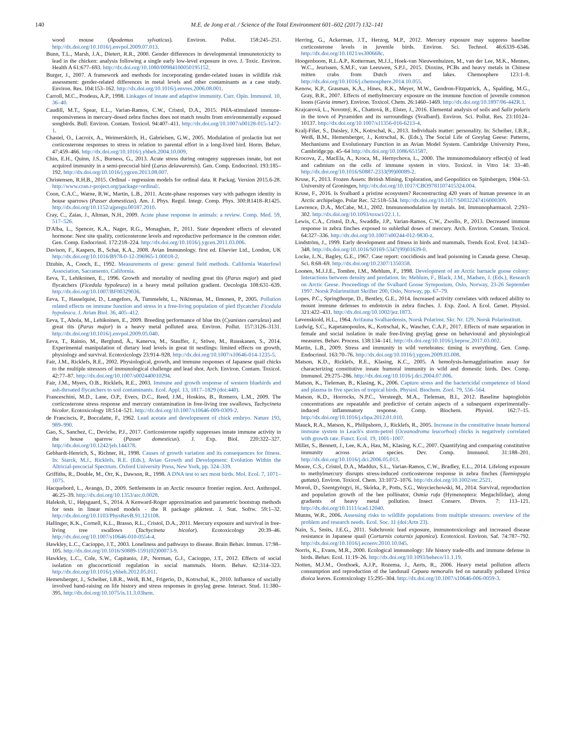140 M.E. de Jong et al. / Science of the Total Environment 601–602 (2017) 132–141
wood mouse (Apodemus sylvaticus). Environ. Pollut. 158:245–251. http://dx.doi.org/10.1016/j.envpol.2009.07.013.
Bunn, T.L., Marsh, J.A., Dietert, R.R., 2000. Gender differences in developmental immunotoxicity to lead in the chicken: analysis following a single early low-level exposure in ovo. J. Toxic. Environ. Health A 61:677–693. http://dx.doi.org/10.1080/00984100050195152.
Burger, J., 2007. A framework and methods for incorporating gender-related issues in wildlife risk assessment: gender-related differences in metal levels and other contaminants as a case study. Environ. Res. 104:153–162. http://dx.doi.org/10.1016/j.envres.2006.08.001.
Carroll, M.C., Prodeus, A.P., 1998. Linkages of innate and adaptive immunity. Curr. Opin. Immunol. 10, 36–40.
Caudill, M.T., Spear, E.L., Varian-Ramos, C.W., Cristol, D.A., 2015. PHA-stimulated immune-responsiveness in mercury-dosed zebra finches does not match results from environmentally exposed songbirds. Bull. Environ. Contam. Toxicol. 94:407–411. http://dx.doi.org/10.1007/s00128-015-1472-1.
Chastel, O., Lacroix, A., Weimerskirch, H., Gabrielsen, G.W., 2005. Modulation of prolactin but not corticosterone responses to stress in relation to parental effort in a long-lived bird. Horm. Behav. 47:459–466. http://dx.doi.org/10.1016/j.yhbeh.2004.10.009.
Chin, E.H., Quinn, J.S., Burness, G., 2013. Acute stress during ontogeny suppresses innate, but not acquired immunity in a semi-precocial bird (Larus delawarensis). Gen. Comp. Endocrinol. 193:185–192. http://dx.doi.org/10.1016/j.ygcen.2013.08.007.
Christensen, R.H.B., 2015. Ordinal - regression models for ordinal data. R Packag. Version 2015.6-28. http://www.cran.r-project.org/package=ordinal/.
Coon, C.A.C., Warne, R.W., Martin, L.B., 2011. Acute-phase responses vary with pathogen identity in house sparrows (Passer domesticus). Am. J. Phys. Regul. Integr. Comp. Phys. 300:R1418–R1425. http://dx.doi.org/10.1152/ajpregu.00187.2010.
Cray, C., Zaias, J., Altman, N.H., 2009. Acute phase response in animals: a review. Comp. Med. 59, 517–526.
D'Alba, L., Spencer, K.A., Nager, R.G., Monaghan, P., 2011. State dependent effects of elevated hormone: Nest site quality, corticosterone levels and reproductive performance in the common eider. Gen. Comp. Endocrinol. 172:218–224. http://dx.doi.org/10.1016/j.ygcen.2011.03.006.
Davison, F., Kaspers, B., Schat, K.A., 2008. Avian Immunology. first ed. Elsevier Ltd., London, UK http://dx.doi.org/10.1016/B978-0-12-396965-1.00018-2.
Dzubin, A., Cooch, E., 1992. Measurements of geese: general field methods. California Waterfowl Association, Sacramento, California.
Eeva, T., Lehikoinen, E., 1996. Growth and mortality of nestling great tits (Parus major) and pied flycatchers (Ficedula hypoleuca) in a heavy metal pollution gradient. Oecologia 108:631–639. http://dx.doi.org/10.1007/BF00329036.
Eeva, T., Hasselquist, D., Langefors, Å, Tummeleht, L., Nikinmaa, M., Ilmonen, P., 2005. Pollution related effects on immune function and stress in a free-living population of pied flycatcher Ficedula hypoleuca. J. Avian Biol. 36, 405–412.
Eeva, T., Ahola, M., Lehikoinen, E., 2009. Breeding performance of blue tits (Cyanistes caeruleus) and great tits (Parus major) in a heavy metal polluted area. Environ. Pollut. 157:3126–3131. http://dx.doi.org/10.1016/j.envpol.2009.05.040.
Eeva, T., Rainio, M., Berglund, Å., Kanerva, M., Stauffer, J., Stöwe, M., Ruuskanen, S., 2014. Experimental manipulation of dietary lead levels in great tit nestlings: limited effects on growth, physiology and survival. Ecotoxicology 23:914–928. http://dx.doi.org/10.1007/s10646-014-1235-5.
Fair, J.M., Ricklefs, R.E., 2002. Physiological, growth, and immune responses of Japanese quail chicks to the multiple stressors of immunological challenge and lead shot. Arch. Environ. Contam. Toxicol. 42:77–87. http://dx.doi.org/10.1007/s002440010294.
Fair, J.M., Myers, O.B., Ricklefs, R.E., 2003. Immune and growth response of western bluebirds and ash-throated flycatchers to soil contaminants. Ecol. Appl. 13, 1817–1829 (doi:440).
Franceschini, M.D., Lane, O.P., Evers, D.C., Reed, J.M., Hoskins, B., Romero, L.M., 2009. The corticosterone stress response and mercury contamination in free-living tree swallows, Tachycineta bicolor. Ecotoxicology 18:514–521. http://dx.doi.org/10.1007/s10646-009-0309-2.
de Franciscis, P., Boccalatte, F., 1962. Lead acetate and developmemt of chick embryo. Nature 193, 989–990.
Gao, S., Sanchez, C., Deviche, P.J., 2017. Corticosterone rapidly suppresses innate immune activity in the house sparrow (Passer domesticus). J. Exp. Biol. 220:322–327. http://dx.doi.org/10.1242/jeb.144378.
Gebhardt-Henrich, S., Richner, H., 1998. Causes of growth variation and its consequences for fitness. In: Starck, M.J., Ricklefs, R.E. (Eds.), Avian Growth and Development: Evolution Within the Altricial-precocial Spectrum. Oxford University Press, New York, pp. 324–339.
Griffiths, R., Double, M., Orr, K., Dawson, R., 1998. A DNA test to sex most birds. Mol. Ecol. 7, 1071–1075.
Hacquebord, L., Avango, D., 2009. Settlements in an Arctic resource frontier region. Arct. Anthropol. 46:25–39. http://dx.doi.org/10.1353/arc.0.0028.
Halekoh, U., Højsgaard, S., 2014. A Kenward-Roger approximation and parametric bootstrap methods for tests in linear mixed models - the R package pbkrtest. J. Stat. Softw. 59:1–32. http://dx.doi.org/10.1103/PhysRevB.91.121108.
Hallinger, K.K., Cornell, K.L., Brasso, R.L., Cristol, D.A., 2011. Mercury exposure and survival in free-living tree swallows (Tachycineta bicolor). Ecotoxicology 20:39–46. http://dx.doi.org/10.1007/s10646-010-0554-4.
Hawkley, L.C., Cacioppo, J.T., 2003. Loneliness and pathways to disease. Brain Behav. Immun. 17:98–105. http://dx.doi.org/10.1016/S0889-1591(02)00073-9.
Hawkley, L.C., Cole, S.W., Capitanio, J.P., Norman, G.J., Cacioppo, J.T., 2012. Effects of social isolation on glucocorticoid regulation in social mammals. Horm. Behav. 62:314–323. http://dx.doi.org/10.1016/j.yhbeh.2012.05.011.
Hemetsberger, J., Scheiber, I.B.R., Weiß, B.M., Frigerio, D., Kotrschal, K., 2010. Influence of socially involved hand-raising on life history and stress responses in greylag geese. Interact. Stud. 11:380–395. http://dx.doi.org/10.1075/is.11.3.03hem.
Herring, G., Ackerman, J.T., Herzog, M.P., 2012. Mercury exposure may suppress baseline corticosterone levels in juvenile birds. Environ. Sci. Technol. 46:6339–6346. http://dx.doi.org/10.1021/es300668c.
Hoogenboom, R.L.A.P., Kotterman, M.J.J., Hoek-van Nieuwenhuizen, M., van der Lee, M.K., Mennes, W.C., Jeurissen, S.M.F., van Leeuwen, S.P.J., 2015. Dioxins, PCBs and heavy metals in Chinese mitten crabs from Dutch rivers and lakes. Chemosphere 123:1–8. http://dx.doi.org/10.1016/j.chemosphere.2014.10.055.
Kenow, K.P., Grasman, K.A., Hines, R.K., Meyer, M.W., Gendron-Fitzpatrick, A., Spalding, M.G., Gray, B.R., 2007. Effects of methylmercury exposure on the immune function of juvenile common loons (Gavia immer). Environ. Toxicol. Chem. 26:1460–1469. http://dx.doi.org/10.1897/06-442R.1.
Krajcarová, L., Novotný, K., Chattová, B., Elster, J., 2016. Elemental analysis of soils and Salix polaris in the town of Pyramiden and its surroundings (Svalbard). Environ. Sci. Pollut. Res. 23:10124–10137. http://dx.doi.org/10.1007/s11356-016-6213-4.
Kralj-Fišer, S., Daisley, J.N., Kotrschal, K., 2013. Individuals matter: personality. In: Scheiber, I.B.R., Weiß, B.M., Hemetsberger, J., Kotrschal, K. (Eds.), The Social Life of Greylag Geese: Patterns, Mechanisms and Evolutionary Function in an Avian Model System. Cambridge University Press, Cambridge:pp. 45–64 http://dx.doi.org/10.1086/651587.
Krocova, Z., MacEla, A., Kroca, M., Hernychova, L., 2000. The immunomodulatory effect(s) of lead and cadmium on the cells of immune system in vitro. Toxicol. in Vitro 14: 33–40. http://dx.doi.org/10.1016/S0887-2333(99)00089-2.
Kruse, F., 2013. Frozen Assets: British Mining, Exploration, and Geopolitics on Spitsbergen, 1904–53. University of Groningen, http://dx.doi.org/10.1017/CBO9781107415324.004.
Kruse, F., 2016. Is Svalbard a pristine ecosystem? Reconstructing 420 years of human presence in an Arctic archipelago. Polar Rec. 52:518–534. http://dx.doi.org/10.1017/S0032247416000309.
Lawrence, D.A., McCabe, M.J., 2002. Immunomodulation by metals. Int. Immunopharmacol. 2:293–302. http://dx.doi.org/10.1093/toxsci/22.1.1.
Lewis, C.A., Cristol, D.A., Swaddle, J.P., Varian-Ramos, C.W., Zwollo, P., 2013. Decreased immune response in zebra finches exposed to sublethal doses of mercury. Arch. Environ. Contam. Toxicol. 64:327–336. http://dx.doi.org/10.1007/s00244-012-9830-z.
Lindström, J., 1999. Early development and fitness in birds and mammals. Trends Ecol. Evol. 14:343–348. http://dx.doi.org/10.1016/S0169-5347(99)01639-0.
Locke, L.N., Bagley, G.E., 1967. Case report: coccidiosis and lead poisoning in Canada geese. Chesap. Sci. 8:68–69. http://dx.doi.org/10.2307/1350358.
Loonen, M.J.J.E., Tombre, I.M., Mehlum, F., 1998. Development of an Arctic barnacle goose colony: Interactions between density and predation. In: Mehlum, F., Black, J.M., Madsen, J. (Eds.), Research on Arctic Geese. Proceedings of the Svalbard Goose Symposium, Oslo, Norway, 23-26 September 1997. Norsk Polarinstitutt Skrifter 200, Oslo, Norway, pp. 67–79.
Lopes, P.C., Springthorpe, D., Bentley, G.E., 2014. Increased activity correlates with reduced ability to mount immune defenses to endotoxin in zebra finches. J. Exp. Zool. A Ecol. Genet. Physiol. 321:422–431. http://dx.doi.org/10.1002/jez.1873.
Løvenskiold, H.L., 1964. Avifauna Svalbardensis, Norsk Polarinst. Skr. Nr. 129. Norsk Polarinstitutt.
Ludwig, S.C., Kapetanopoulos, K., Kotrschal, K., Wascher, C.A.F., 2017. Effects of mate separation in female and social isolation in male free-living greylag geese on behavioural and physiological measures. Behav. Process. 138:134–141. http://dx.doi.org/10.1016/j.beproc.2017.03.002.
Martin, L.B., 2009. Stress and immunity in wild vertebrates: timing is everything. Gen. Comp. Endocrinol. 163:70–76. http://dx.doi.org/10.1016/j.ygcen.2009.03.008.
Matson, K.D., Ricklefs, R.E., Klasing, K.C., 2005. A hemolysis-hemagglutination assay for characterizing constitutive innate humoral immunity in wild and domestic birds. Dev. Comp. Immunol. 29:275–286. http://dx.doi.org/10.1016/j.dci.2004.07.006.
Matson, K., Tieleman, B., Klasing, K., 2006. Capture stress and the bactericidal competence of blood and plasma in five species of tropical birds. Physiol. Biochem. Zool. 79, 556–564.
Matson, K.D., Horrocks, N.P.C., Versteegh, M.A., Tieleman, B.I., 2012. Baseline haptoglobin concentrations are repeatable and predictive of certain aspects of a subsequent experimentally-induced inflammatory response. Comp. Biochem. Physiol. 162:7–15. http://dx.doi.org/10.1016/j.cbpa.2012.01.010.
Mauck, R.A., Matson, K., Philipsborn, J., Ricklefs, R., 2005. Increase in the constitutive innate humoral immune system in Leach's storm-petrel (Oceanodroma leucorhoa) chicks is negatively correlated with growth rate. Funct. Ecol. 19, 1001–1007.
Millet, S., Bennett, J., Lee, K.A., Hau, M., Klasing, K.C., 2007. Quantifying and comparing constitutive immunity across avian species. Dev. Comp. Immunol. 31:188–201. http://dx.doi.org/10.1016/j.dci.2006.05.013.
Moore, C.S., Cristol, D.A., Maddux, S.L., Varian-Ramos, C.W., Bradley, E.L., 2014. Lifelong exposure to methylmercury disrupts stress-induced corticosterone response in zebra finches (Taeniopygia guttata). Environ. Toxicol. Chem. 33:1072–1076. http://dx.doi.org/10.1002/etc.2521.
Moroń, D., Szentgyörgyi, H., Skórka, P., Potts, S.G., Woyciechowski, M., 2014. Survival, reproduction and population growth of the bee pollinator, Osmia rufa (Hymenoptera: Megachilidae), along gradients of heavy metal pollution. Insect Conserv. Divers. 7: 113–121. http://dx.doi.org/10.1111/icad.12040.
Munns, W.R., 2006. Assessing risks to wildlife populations from multiple stressors: overview of the problem and research needs. Ecol. Soc. 11 (doi:Artn 23).
Nain, S., Smits, J.E.G., 2011. Subchronic lead exposure, immunotoxicology and increased disease resistance in Japanese quail (Corturnix coturnix japonica). Ecotoxicol. Environ. Saf. 74:787–792. http://dx.doi.org/10.1016/j.ecoenv.2010.10.045.
Norris, K., Evans, M.R., 2000. Ecological immunology: life history trade-offs and immune defense in birds. Behav. Ecol. 11:19–26. http://dx.doi.org/10.1093/beheco/11.1.19.
Notten, M.J.M., Oosthoek, A.J.P., Rozema, J., Aerts, R., 2006. Heavy metal pollution affects consumption and reproduction of the landsnail Cepaea nemoralis fed on naturally polluted Urtica dioica leaves. Ecotoxicology 15:295–304. http://dx.doi.org/10.1007/s10646-006-0059-3.